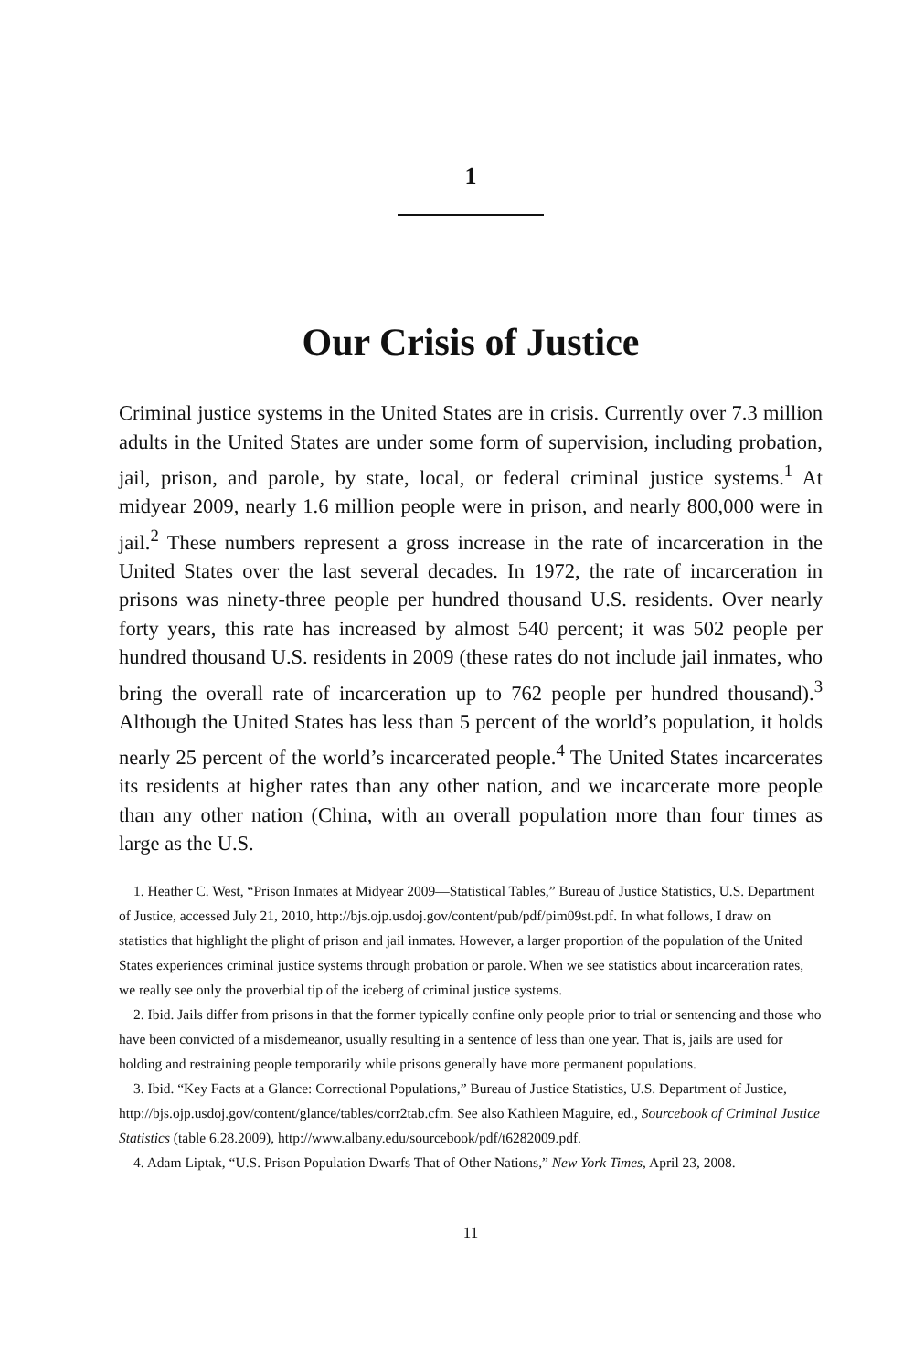1
Our Crisis of Justice
Criminal justice systems in the United States are in crisis. Currently over 7.3 million adults in the United States are under some form of supervision, including probation, jail, prison, and parole, by state, local, or federal criminal justice systems.<sup>1</sup> At midyear 2009, nearly 1.6 million people were in prison, and nearly 800,000 were in jail.<sup>2</sup> These numbers represent a gross increase in the rate of incarceration in the United States over the last several decades. In 1972, the rate of incarceration in prisons was ninety-three people per hundred thousand U.S. residents. Over nearly forty years, this rate has increased by almost 540 percent; it was 502 people per hundred thousand U.S. residents in 2009 (these rates do not include jail inmates, who bring the overall rate of incarceration up to 762 people per hundred thousand).<sup>3</sup> Although the United States has less than 5 percent of the world’s population, it holds nearly 25 percent of the world’s incarcerated people.<sup>4</sup> The United States incarcerates its residents at higher rates than any other nation, and we incarcerate more people than any other nation (China, with an overall population more than four times as large as the U.S.
1. Heather C. West, “Prison Inmates at Midyear 2009—Statistical Tables,” Bureau of Justice Statistics, U.S. Department of Justice, accessed July 21, 2010, http://bjs.ojp.usdoj.gov/content/pub/pdf/pim09st.pdf. In what follows, I draw on statistics that highlight the plight of prison and jail inmates. However, a larger proportion of the population of the United States experiences criminal justice systems through probation or parole. When we see statistics about incarceration rates, we really see only the proverbial tip of the iceberg of criminal justice systems.
2. Ibid. Jails differ from prisons in that the former typically confine only people prior to trial or sentencing and those who have been convicted of a misdemeanor, usually resulting in a sentence of less than one year. That is, jails are used for holding and restraining people temporarily while prisons generally have more permanent populations.
3. Ibid. “Key Facts at a Glance: Correctional Populations,” Bureau of Justice Statistics, U.S. Department of Justice, http://bjs.ojp.usdoj.gov/content/glance/tables/corr2tab.cfm. See also Kathleen Maguire, ed., Sourcebook of Criminal Justice Statistics (table 6.28.2009), http://www.albany.edu/sourcebook/pdf/t6282009.pdf.
4. Adam Liptak, “U.S. Prison Population Dwarfs That of Other Nations,” New York Times, April 23, 2008.
11